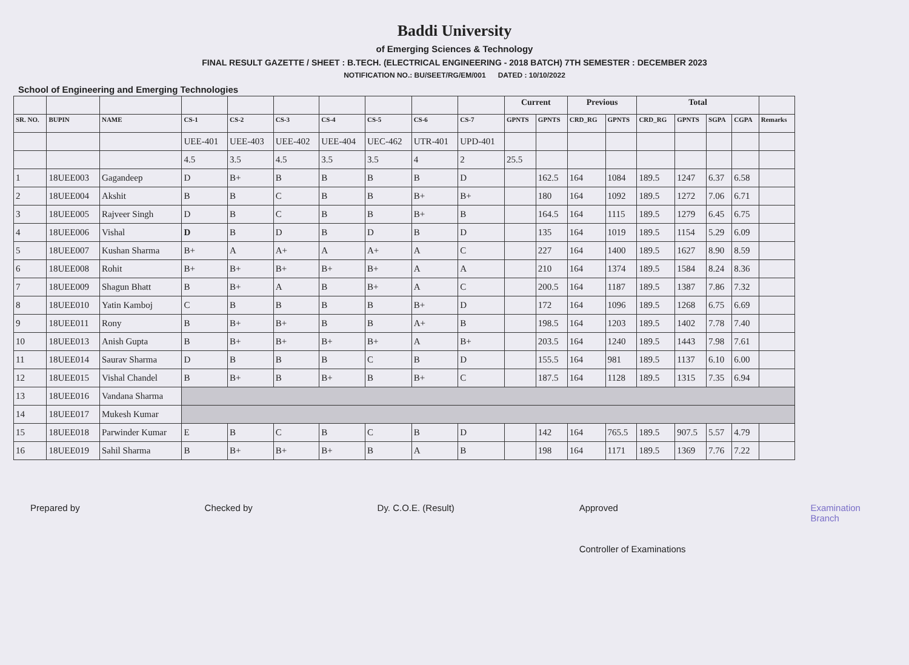Baddi University
of Emerging Sciences & Technology
FINAL RESULT GAZETTE / SHEET : B.TECH. (ELECTRICAL ENGINEERING - 2018 BATCH) 7TH SEMESTER : DECEMBER 2023
NOTIFICATION NO.: BU/SEET/RG/EM/001 DATED : 10/10/2022
School of Engineering and Emerging Technologies
| | | | | | | | | | | Current | | Previous | | Total | | | | |
| --- | --- | --- | --- | --- | --- | --- | --- | --- | --- | --- | --- | --- | --- | --- | --- | --- | --- | --- |
| SR. NO. | BUPIN | NAME | CS-1 | CS-2 | CS-3 | CS-4 | CS-5 | CS-6 | CS-7 | GPNTS | GPNTS | CRD_RG | GPNTS | CRD_RG | GPNTS | SGPA | CGPA | Remarks |
| | | | UEE-401 | UEE-403 | UEE-402 | UEE-404 | UEC-462 | UTR-401 | UPD-401 | | | | | | | | | |
| | | | 4.5 | 3.5 | 4.5 | 3.5 | 3.5 | 4 | 2 | 25.5 | | | | | | | | |
| 1 | 18UEE003 | Gagandeep | D | B+ | B | B | B | B | D | | 162.5 | 164 | 1084 | 189.5 | 1247 | 6.37 | 6.58 | |
| 2 | 18UEE004 | Akshit | B | B | C | B | B | B+ | B+ | | 180 | 164 | 1092 | 189.5 | 1272 | 7.06 | 6.71 | |
| 3 | 18UEE005 | Rajveer Singh | D | B | C | B | B | B+ | B | | 164.5 | 164 | 1115 | 189.5 | 1279 | 6.45 | 6.75 | |
| 4 | 18UEE006 | Vishal | D | B | D | B | D | B | D | | 135 | 164 | 1019 | 189.5 | 1154 | 5.29 | 6.09 | |
| 5 | 18UEE007 | Kushan Sharma | B+ | A | A+ | A | A+ | A | C | | 227 | 164 | 1400 | 189.5 | 1627 | 8.90 | 8.59 | |
| 6 | 18UEE008 | Rohit | B+ | B+ | B+ | B+ | B+ | A | A | | 210 | 164 | 1374 | 189.5 | 1584 | 8.24 | 8.36 | |
| 7 | 18UEE009 | Shagun Bhatt | B | B+ | A | B | B+ | A | C | | 200.5 | 164 | 1187 | 189.5 | 1387 | 7.86 | 7.32 | |
| 8 | 18UEE010 | Yatin Kamboj | C | B | B | B | B | B+ | D | | 172 | 164 | 1096 | 189.5 | 1268 | 6.75 | 6.69 | |
| 9 | 18UEE011 | Rony | B | B+ | B+ | B | B | A+ | B | | 198.5 | 164 | 1203 | 189.5 | 1402 | 7.78 | 7.40 | |
| 10 | 18UEE013 | Anish Gupta | B | B+ | B+ | B+ | B+ | A | B+ | | 203.5 | 164 | 1240 | 189.5 | 1443 | 7.98 | 7.61 | |
| 11 | 18UEE014 | Saurav Sharma | D | B | B | B | C | B | D | | 155.5 | 164 | 981 | 189.5 | 1137 | 6.10 | 6.00 | |
| 12 | 18UEE015 | Vishal Chandel | B | B+ | B | B+ | B | B+ | C | | 187.5 | 164 | 1128 | 189.5 | 1315 | 7.35 | 6.94 | |
| 13 | 18UEE016 | Vandana Sharma | | | | | | | | | | | | | | | | |
| 14 | 18UEE017 | Mukesh Kumar | | | | | | | | | | | | | | | | |
| 15 | 18UEE018 | Parwinder Kumar | E | B | C | B | C | B | D | | 142 | 164 | 765.5 | 189.5 | 907.5 | 5.57 | 4.79 | |
| 16 | 18UEE019 | Sahil Sharma | B | B+ | B+ | B+ | B | A | B | | 198 | 164 | 1171 | 189.5 | 1369 | 7.76 | 7.22 | |
Prepared by Checked by Dy. C.O.E. (Result) Approved
Controller of Examinations Examination
Branch